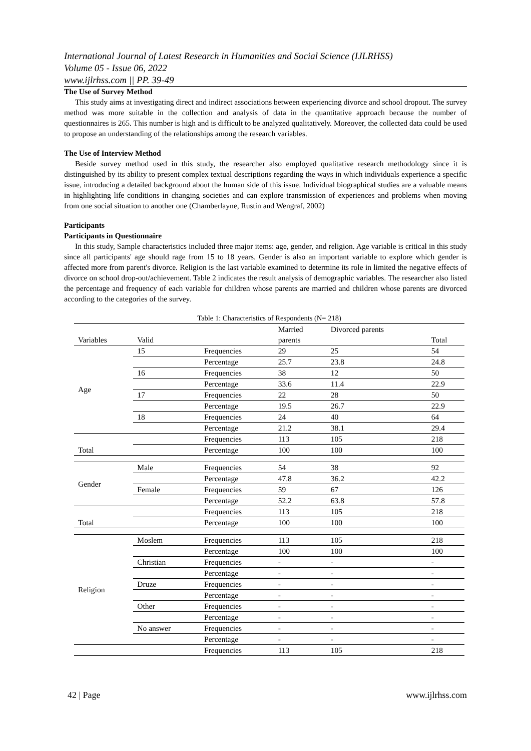International Journal of Latest Research in Humanities and Social Science (IJLRHSS)
Volume 05 - Issue 06, 2022
www.ijlrhss.com || PP. 39-49
The Use of Survey Method
This study aims at investigating direct and indirect associations between experiencing divorce and school dropout. The survey method was more suitable in the collection and analysis of data in the quantitative approach because the number of questionnaires is 265. This number is high and is difficult to be analyzed qualitatively. Moreover, the collected data could be used to propose an understanding of the relationships among the research variables.
The Use of Interview Method
Beside survey method used in this study, the researcher also employed qualitative research methodology since it is distinguished by its ability to present complex textual descriptions regarding the ways in which individuals experience a specific issue, introducing a detailed background about the human side of this issue. Individual biographical studies are a valuable means in highlighting life conditions in changing societies and can explore transmission of experiences and problems when moving from one social situation to another one (Chamberlayne, Rustin and Wengraf, 2002)
Participants
Participants in Questionnaire
In this study, Sample characteristics included three major items: age, gender, and religion. Age variable is critical in this study since all participants' age should rage from 15 to 18 years. Gender is also an important variable to explore which gender is affected more from parent's divorce. Religion is the last variable examined to determine its role in limited the negative effects of divorce on school drop-out/achievement. Table 2 indicates the result analysis of demographic variables. The researcher also listed the percentage and frequency of each variable for children whose parents are married and children whose parents are divorced according to the categories of the survey.
Table 1: Characteristics of Respondents (N= 218)
| | | | Married | Divorced parents | |
| Variables | Valid | | parents | | Total |
| Age | 15 | Frequencies | 29 | 25 | 54 |
| | | Percentage | 25.7 | 23.8 | 24.8 |
| | 16 | Frequencies | 38 | 12 | 50 |
| | | Percentage | 33.6 | 11.4 | 22.9 |
| | 17 | Frequencies | 22 | 28 | 50 |
| | | Percentage | 19.5 | 26.7 | 22.9 |
| | 18 | Frequencies | 24 | 40 | 64 |
| | | Percentage | 21.2 | 38.1 | 29.4 |
| Total | | Frequencies | 113 | 105 | 218 |
| | | Percentage | 100 | 100 | 100 |
| Gender | Male | Frequencies | 54 | 38 | 92 |
| | | Percentage | 47.8 | 36.2 | 42.2 |
| | Female | Frequencies | 59 | 67 | 126 |
| | | Percentage | 52.2 | 63.8 | 57.8 |
| Total | | Frequencies | 113 | 105 | 218 |
| | | Percentage | 100 | 100 | 100 |
| Religion | Moslem | Frequencies | 113 | 105 | 218 |
| | | Percentage | 100 | 100 | 100 |
| | Christian | Frequencies | - | - | - |
| | | Percentage | - | - | - |
| | Druze | Frequencies | - | - | - |
| | | Percentage | - | - | - |
| | Other | Frequencies | - | - | - |
| | | Percentage | - | - | - |
| | No answer | Frequencies | - | - | - |
| | | Percentage | - | - | - |
| | | Frequencies | 113 | 105 | 218 |
42 | Page www.ijlrhss.com